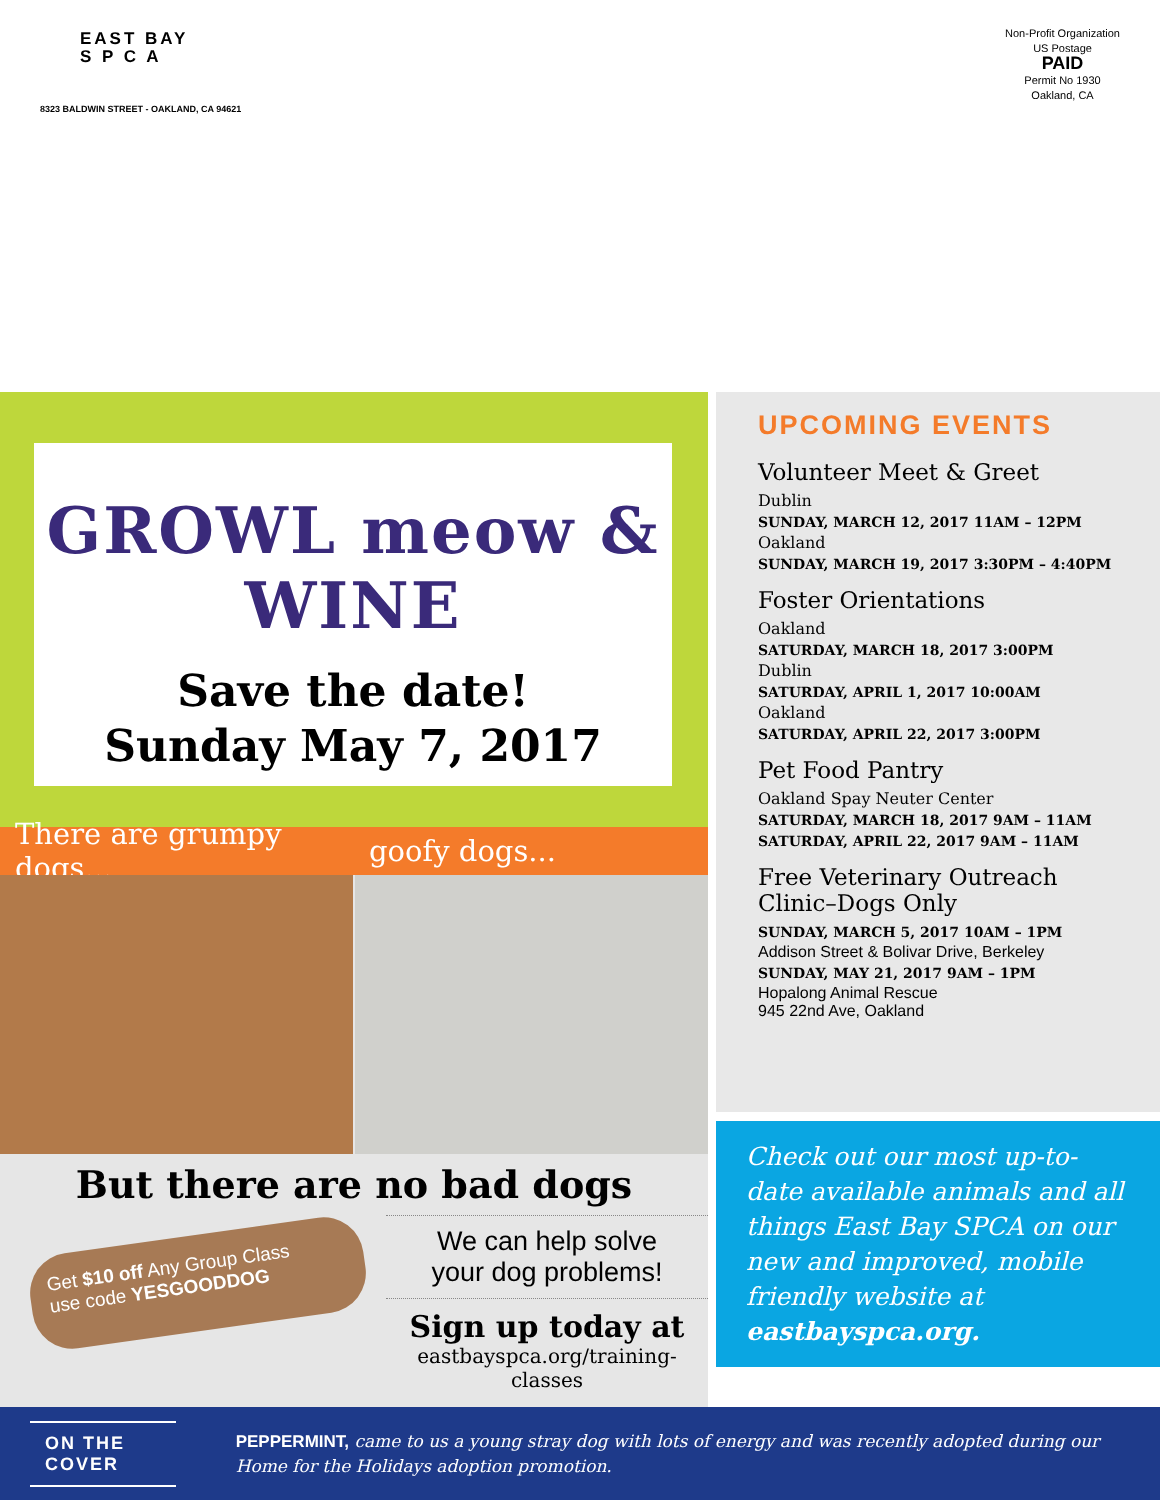EAST BAY
S P C A
8323 BALDWIN STREET - OAKLAND, CA 94621
Non-Profit Organization
US Postage
PAID
Permit No 1930
Oakland, CA
GROWL meow & WINE
Save the date!
Sunday May 7, 2017
There are grumpy dogs... goofy dogs...
But there are no bad dogs
Get $10 off Any Group Class
use code YESGOODDOG
We can help solve
your dog problems!
Sign up today at
eastbayspca.org/training-classes
UPCOMING EVENTS
Volunteer Meet & Greet
Dublin
SUNDAY, MARCH 12, 2017 11AM – 12PM
Oakland
SUNDAY, MARCH 19, 2017 3:30PM – 4:40PM
Foster Orientations
Oakland
SATURDAY, MARCH 18, 2017 3:00PM
Dublin
SATURDAY, APRIL 1, 2017 10:00AM
Oakland
SATURDAY, APRIL 22, 2017 3:00PM
Pet Food Pantry
Oakland Spay Neuter Center
SATURDAY, MARCH 18, 2017 9AM – 11AM
SATURDAY, APRIL 22, 2017 9AM – 11AM
Free Veterinary Outreach Clinic–Dogs Only
SUNDAY, MARCH 5, 2017 10AM – 1PM
Addison Street & Bolivar Drive, Berkeley
SUNDAY, MAY 21, 2017 9AM – 1PM
Hopalong Animal Rescue
945 22nd Ave, Oakland
Check out our most up-to-date available animals and all things East Bay SPCA on our new and improved, mobile friendly website at eastbayspca.org.
ON THE COVER
PEPPERMINT, came to us a young stray dog with lots of energy and was recently adopted during our Home for the Holidays adoption promotion.